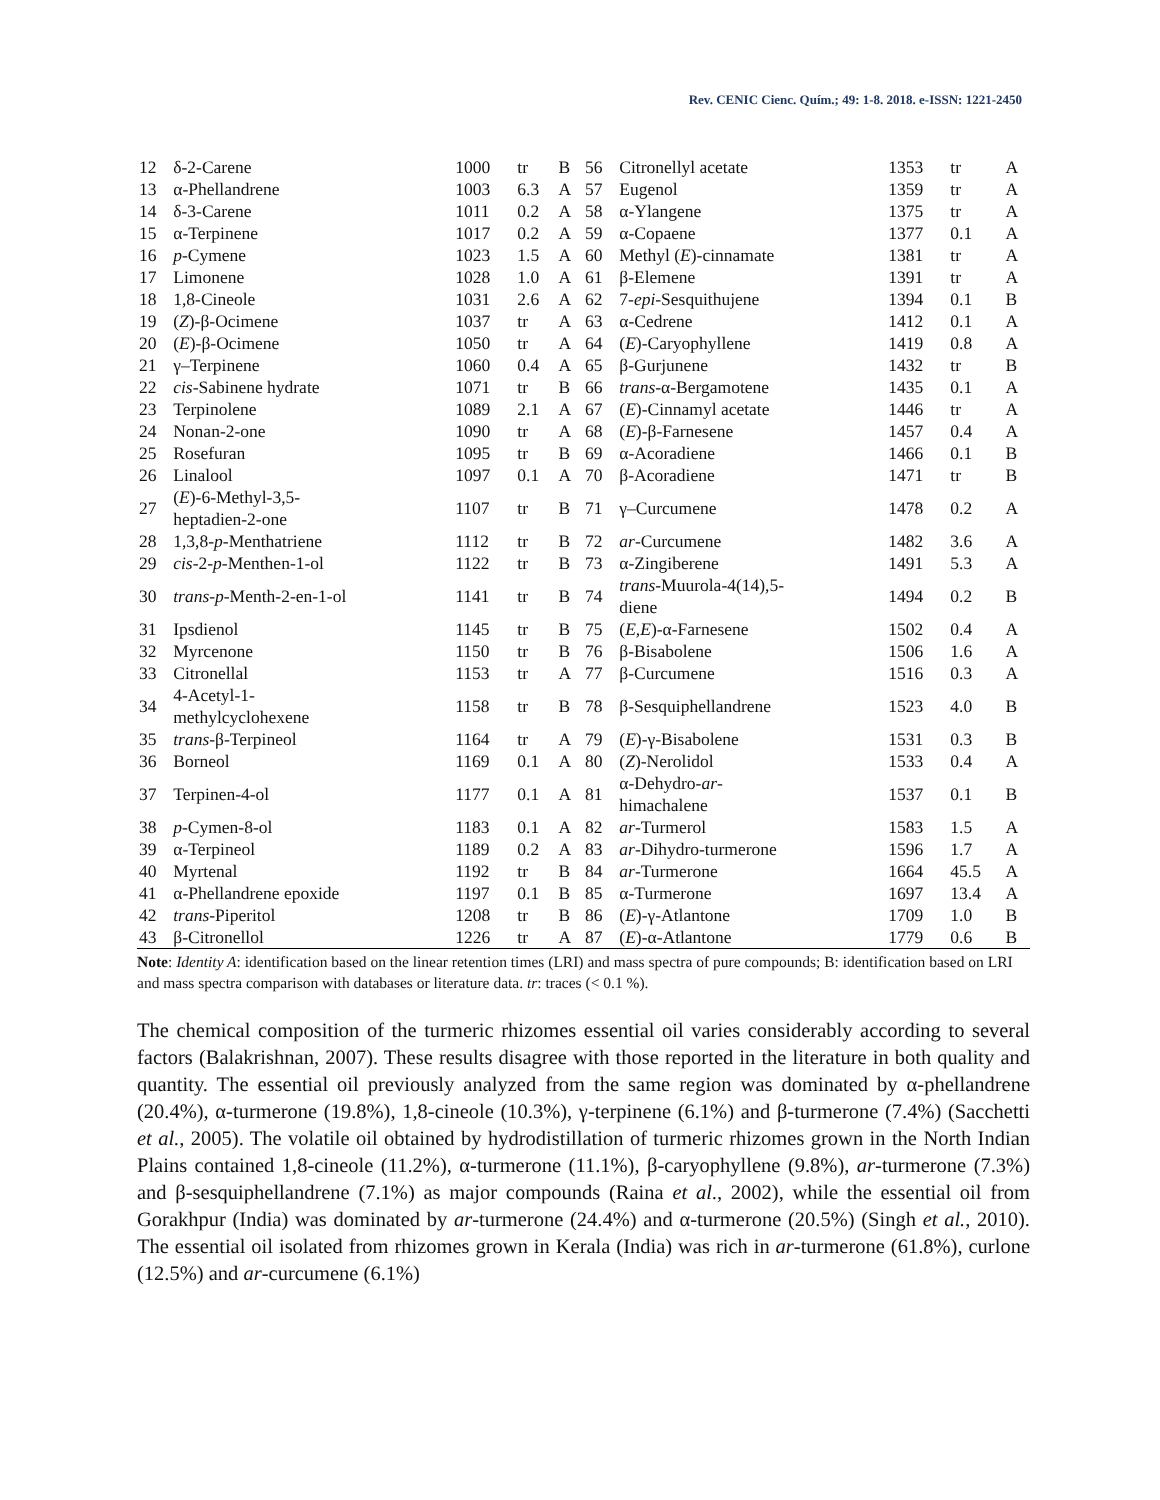Rev. CENIC Cienc. Quím.; 49: 1-8. 2018. e-ISSN: 1221-2450
| 12 | δ-2-Carene | 1000 | tr | B | 56 | Citronellyl acetate | 1353 | tr | A |
| 13 | α-Phellandrene | 1003 | 6.3 | A | 57 | Eugenol | 1359 | tr | A |
| 14 | δ-3-Carene | 1011 | 0.2 | A | 58 | α-Ylangene | 1375 | tr | A |
| 15 | α-Terpinene | 1017 | 0.2 | A | 59 | α-Copaene | 1377 | 0.1 | A |
| 16 | p -Cymene | 1023 | 1.5 | A | 60 | Methyl ( E )-cinnamate | 1381 | tr | A |
| 17 | Limonene | 1028 | 1.0 | A | 61 | β-Elemene | 1391 | tr | A |
| 18 | 1,8-Cineole | 1031 | 2.6 | A | 62 | 7- epi -Sesquithujene | 1394 | 0.1 | B |
| 19 | ( Z )-β-Ocimene | 1037 | tr | A | 63 | α-Cedrene | 1412 | 0.1 | A |
| 20 | ( E )-β-Ocimene | 1050 | tr | A | 64 | ( E )-Caryophyllene | 1419 | 0.8 | A |
| 21 | γ–Terpinene | 1060 | 0.4 | A | 65 | β-Gurjunene | 1432 | tr | B |
| 22 | cis -Sabinene hydrate | 1071 | tr | B | 66 | trans -α-Bergamotene | 1435 | 0.1 | A |
| 23 | Terpinolene | 1089 | 2.1 | A | 67 | ( E )-Cinnamyl acetate | 1446 | tr | A |
| 24 | Nonan-2-one | 1090 | tr | A | 68 | ( E )-β-Farnesene | 1457 | 0.4 | A |
| 25 | Rosefuran | 1095 | tr | B | 69 | α-Acoradiene | 1466 | 0.1 | B |
| 26 | Linalool | 1097 | 0.1 | A | 70 | β-Acoradiene | 1471 | tr | B |
| 27 | ( E )-6-Methyl-3,5- heptadien-2-one | 1107 | tr | B | 71 | γ–Curcumene | 1478 | 0.2 | A |
| 28 | 1,3,8- p -Menthatriene | 1112 | tr | B | 72 | ar -Curcumene | 1482 | 3.6 | A |
| 29 | cis -2- p -Menthen-1-ol | 1122 | tr | B | 73 | α-Zingiberene | 1491 | 5.3 | A |
| 30 | trans - p -Menth-2-en-1-ol | 1141 | tr | B | 74 | trans -Muurola-4(14),5- diene | 1494 | 0.2 | B |
| 31 | Ipsdienol | 1145 | tr | B | 75 | ( E,E )-α-Farnesene | 1502 | 0.4 | A |
| 32 | Myrcenone | 1150 | tr | B | 76 | β-Bisabolene | 1506 | 1.6 | A |
| 33 | Citronellal | 1153 | tr | A | 77 | β-Curcumene | 1516 | 0.3 | A |
| 34 | 4-Acetyl-1- methylcyclohexene | 1158 | tr | B | 78 | β-Sesquiphellandrene | 1523 | 4.0 | B |
| 35 | trans -β-Terpineol | 1164 | tr | A | 79 | ( E )-γ-Bisabolene | 1531 | 0.3 | B |
| 36 | Borneol | 1169 | 0.1 | A | 80 | ( Z )-Nerolidol | 1533 | 0.4 | A |
| 37 | Terpinen-4-ol | 1177 | 0.1 | A | 81 | α-Dehydro- ar - himachalene | 1537 | 0.1 | B |
| 38 | p -Cymen-8-ol | 1183 | 0.1 | A | 82 | ar -Turmerol | 1583 | 1.5 | A |
| 39 | α-Terpineol | 1189 | 0.2 | A | 83 | ar -Dihydro-turmerone | 1596 | 1.7 | A |
| 40 | Myrtenal | 1192 | tr | B | 84 | ar -Turmerone | 1664 | 45.5 | A |
| 41 | α-Phellandrene epoxide | 1197 | 0.1 | B | 85 | α-Turmerone | 1697 | 13.4 | A |
| 42 | trans -Piperitol | 1208 | tr | B | 86 | ( E )-γ-Atlantone | 1709 | 1.0 | B |
| 43 | β-Citronellol | 1226 | tr | A | 87 | ( E )-α-Atlantone | 1779 | 0.6 | B |
Note: Identity A: identification based on the linear retention times (LRI) and mass spectra of pure compounds; B: identification based on LRI and mass spectra comparison with databases or literature data. tr: traces (< 0.1 %).
The chemical composition of the turmeric rhizomes essential oil varies considerably according to several factors (Balakrishnan, 2007). These results disagree with those reported in the literature in both quality and quantity. The essential oil previously analyzed from the same region was dominated by α-phellandrene (20.4%), α-turmerone (19.8%), 1,8-cineole (10.3%), γ-terpinene (6.1%) and β-turmerone (7.4%) (Sacchetti et al., 2005). The volatile oil obtained by hydrodistillation of turmeric rhizomes grown in the North Indian Plains contained 1,8-cineole (11.2%), α-turmerone (11.1%), β-caryophyllene (9.8%), ar-turmerone (7.3%) and β-sesquiphellandrene (7.1%) as major compounds (Raina et al., 2002), while the essential oil from Gorakhpur (India) was dominated by ar-turmerone (24.4%) and α-turmerone (20.5%) (Singh et al., 2010). The essential oil isolated from rhizomes grown in Kerala (India) was rich in ar-turmerone (61.8%), curlone (12.5%) and ar-curcumene (6.1%)